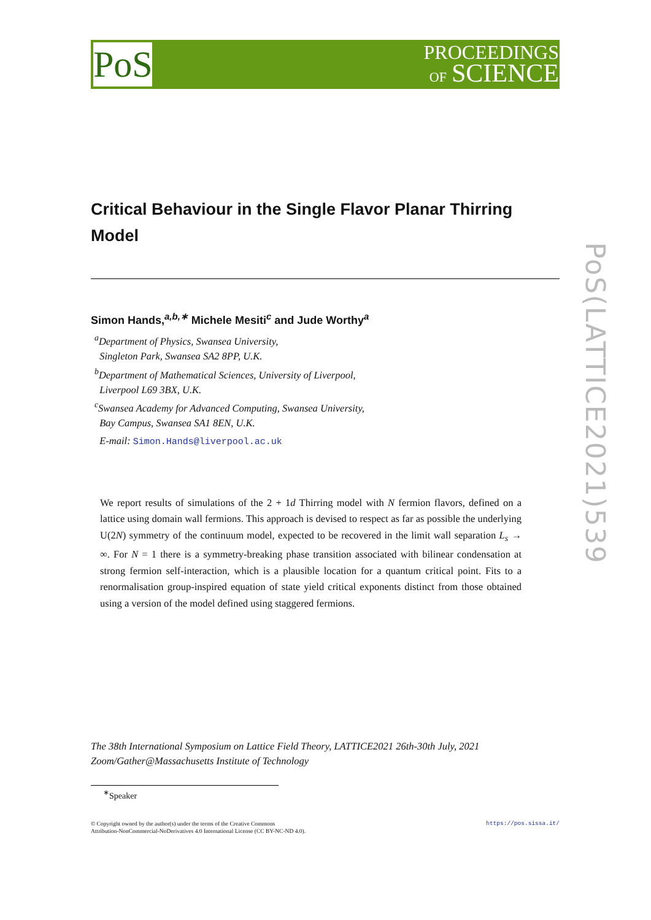PoS
PROCEEDINGS
OF SCIENCE
PoS(LATTICE2021)539
Critical Behaviour in the Single Flavor Planar Thirring Model
Simon Hands,<sup>a,b,∗</sup> Michele Mesiti<sup>c</sup> and Jude Worthy<sup>a</sup>
<sup>a</sup> Department of Physics, Swansea University,
Singleton Park, Swansea SA2 8PP, U.K.
<sup>b</sup> Department of Mathematical Sciences, University of Liverpool,
Liverpool L69 3BX, U.K.
<sup>c</sup> Swansea Academy for Advanced Computing, Swansea University,
Bay Campus, Swansea SA1 8EN, U.K.
E-mail: Simon.Hands@liverpool.ac.uk
We report results of simulations of the 2 + 1d Thirring model with N fermion flavors, defined on a lattice using domain wall fermions. This approach is devised to respect as far as possible the underlying U(2N) symmetry of the continuum model, expected to be recovered in the limit wall separation L<sub>s</sub> → ∞. For N = 1 there is a symmetry-breaking phase transition associated with bilinear condensation at strong fermion self-interaction, which is a plausible location for a quantum critical point. Fits to a renormalisation group-inspired equation of state yield critical exponents distinct from those obtained using a version of the model defined using staggered fermions.
The 38th International Symposium on Lattice Field Theory, LATTICE2021 26th-30th July, 2021
Zoom/Gather@Massachusetts Institute of Technology
<sup>∗</sup>Speaker
https://pos.sissa.it/ © Copyright owned by the author(s) under the terms of the Creative Commons
Attribution-NonCommercial-NoDerivatives 4.0 International License (CC BY-NC-ND 4.0).